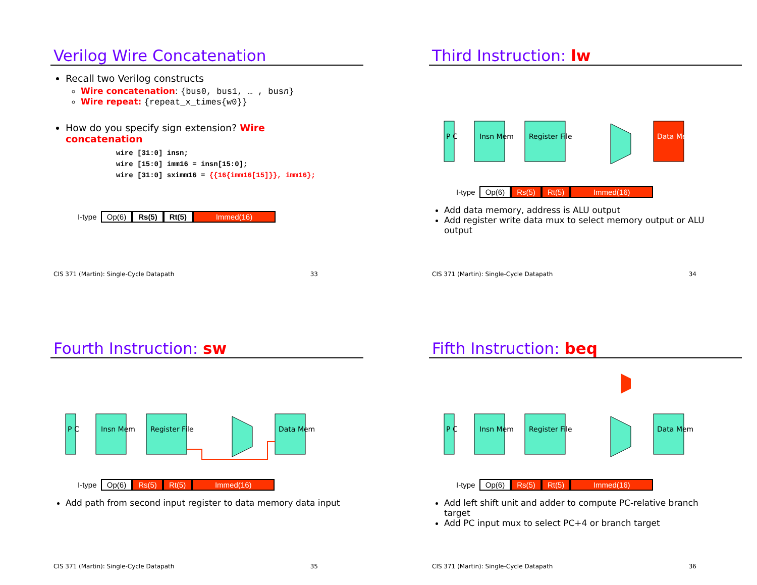Verilog Wire Concatenation
Recall two Verilog constructs
Wire concatenation: {bus0, bus1, … , busn}
Wire repeat: {repeat_x_times{w0}}
How do you specify sign extension? Wire concatenation
wire [31:0] insn;
wire [15:0] imm16 = insn[15:0];
wire [31:0] sximm16 = {{16{imm16[15]}}, imm16};
I-type Op(6) Rs(5) Rt(5) Immed(16)
CIS 371 (Martin): Single-Cycle Datapath 33
Third Instruction: lw
P C
Insn Mem
Register File
Data Mem
I-type Op(6) Rs(5) Rt(5) Immed(16)
Add data memory, address is ALU output
Add register write data mux to select memory output or ALU output
CIS 371 (Martin): Single-Cycle Datapath 34
Fourth Instruction: sw
P C
Insn Mem
Register File
Data Mem
I-type Op(6) Rs(5) Rt(5) Immed(16)
Add path from second input register to data memory data input
CIS 371 (Martin): Single-Cycle Datapath 35
Fifth Instruction: beq
P C
Insn Mem
Register File
Data Mem
I-type Op(6) Rs(5) Rt(5) Immed(16)
Add left shift unit and adder to compute PC-relative branch target
Add PC input mux to select PC+4 or branch target
CIS 371 (Martin): Single-Cycle Datapath 36